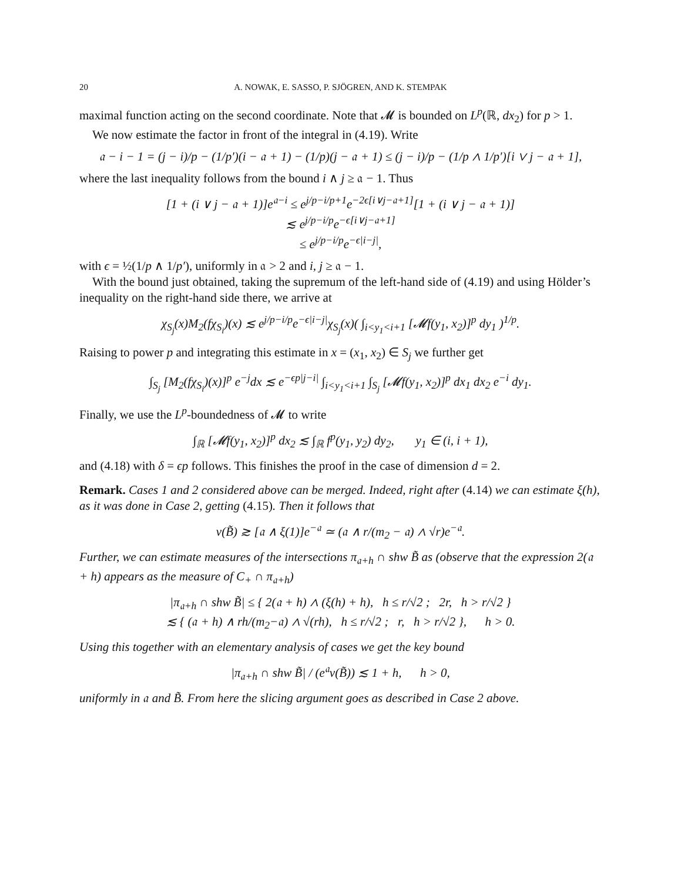20 A. NOWAK, E. SASSO, P. SJÖGREN, AND K. STEMPAK
maximal function acting on the second coordinate. Note that 𝓜 is bounded on L<sup>p</sup>(ℝ, dx<sub>2</sub>) for p > 1.
We now estimate the factor in front of the integral in (4.19). Write
𝔞 − i − 1 = (j − i)/p − (1/p′)(i − 𝔞 + 1) − (1/p)(j − 𝔞 + 1) ≤ (j − i)/p − (1/p ∧ 1/p′)[i ∨ j − 𝔞 + 1],
where the last inequality follows from the bound i ∧ j ≥ 𝔞 − 1. Thus
[1 + (i ∨ j − 𝔞 + 1)]e<sup>𝔞−i</sup> ≤ e<sup>j/p−i/p+1</sup>e<sup>−2ϵ[i∨j−𝔞+1]</sup>[1 + (i ∨ j − 𝔞 + 1)]
≲ e<sup>j/p−i/p</sup>e<sup>−ϵ[i∨j−𝔞+1]</sup>
≤ e<sup>j/p−i/p</sup>e<sup>−ϵ|i−j|</sup>,
with ϵ = ½(1/p ∧ 1/p′), uniformly in 𝔞 > 2 and i, j ≥ 𝔞 − 1.
With the bound just obtained, taking the supremum of the left-hand side of (4.19) and using Hölder’s inequality on the right-hand side there, we arrive at
χ<sub>S<sub>j</sub></sub>(x)M<sub>2</sub>(fχ<sub>S<sub>i</sub></sub>)(x) ≲ e<sup>j/p−i/p</sup>e<sup>−ϵ|i−j|</sup>χ<sub>S<sub>j</sub></sub>(x)( ∫<sub>i<y<sub>1</sub><i+1</sub> [𝓜f(y<sub>1</sub>, x<sub>2</sub>)]<sup>p</sup> dy<sub>1</sub> )<sup>1/p</sup>.
Raising to power p and integrating this estimate in x = (x<sub>1</sub>, x<sub>2</sub>) ∈ S<sub>j</sub> we further get
∫<sub>S<sub>j</sub></sub> [M<sub>2</sub>(fχ<sub>S<sub>i</sub></sub>)(x)]<sup>p</sup> e<sup>−j</sup>dx ≲ e<sup>−ϵp|j−i|</sup> ∫<sub>i<y<sub>1</sub><i+1</sub> ∫<sub>S<sub>j</sub></sub> [𝓜f(y<sub>1</sub>, x<sub>2</sub>)]<sup>p</sup> dx<sub>1</sub> dx<sub>2</sub> e<sup>−i</sup> dy<sub>1</sub>.
Finally, we use the L<sup>p</sup>-boundedness of 𝓜 to write
∫<sub>ℝ</sub> [𝓜f(y<sub>1</sub>, x<sub>2</sub>)]<sup>p</sup> dx<sub>2</sub> ≲ ∫<sub>ℝ</sub> f<sup>p</sup>(y<sub>1</sub>, y<sub>2</sub>) dy<sub>2</sub>, y<sub>1</sub> ∈ (i, i + 1),
and (4.18) with δ = ϵp follows. This finishes the proof in the case of dimension d = 2.
Remark. Cases 1 and 2 considered above can be merged. Indeed, right after (4.14) we can estimate ξ(h), as it was done in Case 2, getting (4.15). Then it follows that
ν(B̃) ≳ [𝔞 ∧ ξ(1)]e<sup>−𝔞</sup> ≃ (𝔞 ∧ r/(m<sub>2</sub> − 𝔞) ∧ √r)e<sup>−𝔞</sup>.
Further, we can estimate measures of the intersections π<sub>𝔞+h</sub> ∩ shw B̃ as (observe that the expression 2(𝔞 + h) appears as the measure of C<sub>+</sub> ∩ π<sub>𝔞+h</sub>)
|π<sub>𝔞+h</sub> ∩ shw B̃| ≤ { 2(𝔞 + h) ∧ (ξ(h) + h), h ≤ r/√2 ; 2r, h > r/√2 }
≲ { (𝔞 + h) ∧ rh/(m<sub>2</sub>−𝔞) ∧ √(rh), h ≤ r/√2 ; r, h > r/√2 }, h > 0.
Using this together with an elementary analysis of cases we get the key bound
|π<sub>𝔞+h</sub> ∩ shw B̃| / (e<sup>𝔞</sup>ν(B̃)) ≲ 1 + h, h > 0,
uniformly in 𝔞 and B̃. From here the slicing argument goes as described in Case 2 above.